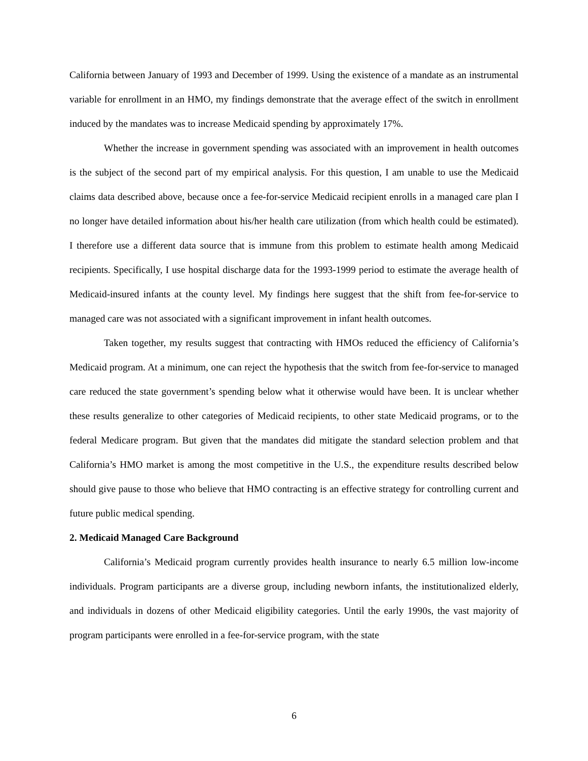California between January of 1993 and December of 1999. Using the existence of a mandate as an instrumental variable for enrollment in an HMO, my findings demonstrate that the average effect of the switch in enrollment induced by the mandates was to increase Medicaid spending by approximately 17%.
Whether the increase in government spending was associated with an improvement in health outcomes is the subject of the second part of my empirical analysis. For this question, I am unable to use the Medicaid claims data described above, because once a fee-for-service Medicaid recipient enrolls in a managed care plan I no longer have detailed information about his/her health care utilization (from which health could be estimated). I therefore use a different data source that is immune from this problem to estimate health among Medicaid recipients. Specifically, I use hospital discharge data for the 1993-1999 period to estimate the average health of Medicaid-insured infants at the county level. My findings here suggest that the shift from fee-for-service to managed care was not associated with a significant improvement in infant health outcomes.
Taken together, my results suggest that contracting with HMOs reduced the efficiency of California’s Medicaid program. At a minimum, one can reject the hypothesis that the switch from fee-for-service to managed care reduced the state government’s spending below what it otherwise would have been. It is unclear whether these results generalize to other categories of Medicaid recipients, to other state Medicaid programs, or to the federal Medicare program. But given that the mandates did mitigate the standard selection problem and that California’s HMO market is among the most competitive in the U.S., the expenditure results described below should give pause to those who believe that HMO contracting is an effective strategy for controlling current and future public medical spending.
2. Medicaid Managed Care Background
California’s Medicaid program currently provides health insurance to nearly 6.5 million low-income individuals. Program participants are a diverse group, including newborn infants, the institutionalized elderly, and individuals in dozens of other Medicaid eligibility categories. Until the early 1990s, the vast majority of program participants were enrolled in a fee-for-service program, with the state
6